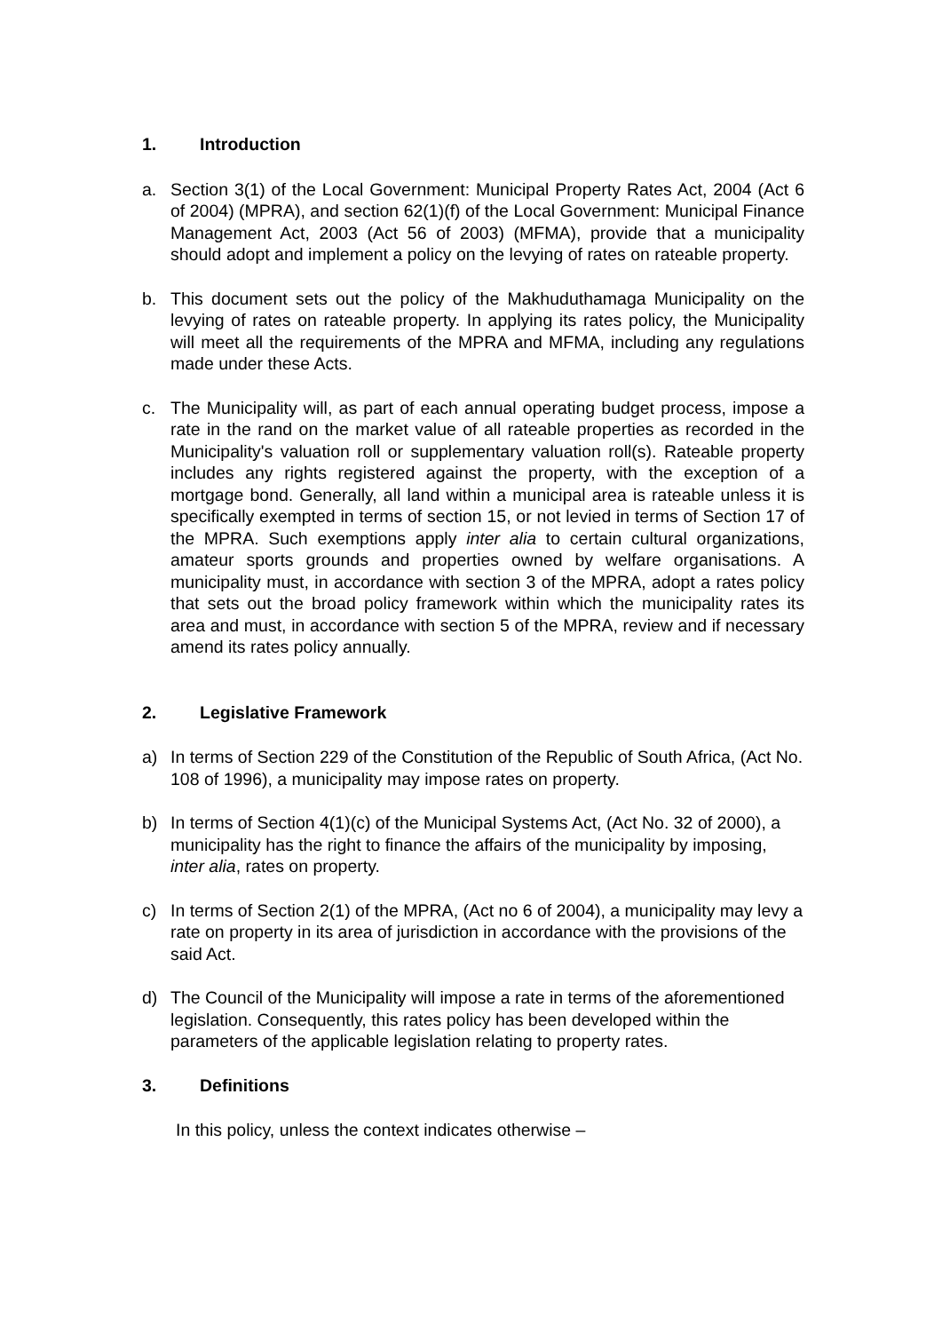1. Introduction
a. Section 3(1) of the Local Government: Municipal Property Rates Act, 2004 (Act 6 of 2004) (MPRA), and section 62(1)(f) of the Local Government: Municipal Finance Management Act, 2003 (Act 56 of 2003) (MFMA), provide that a municipality should adopt and implement a policy on the levying of rates on rateable property.
b. This document sets out the policy of the Makhuduthamaga Municipality on the levying of rates on rateable property. In applying its rates policy, the Municipality will meet all the requirements of the MPRA and MFMA, including any regulations made under these Acts.
c. The Municipality will, as part of each annual operating budget process, impose a rate in the rand on the market value of all rateable properties as recorded in the Municipality's valuation roll or supplementary valuation roll(s). Rateable property includes any rights registered against the property, with the exception of a mortgage bond. Generally, all land within a municipal area is rateable unless it is specifically exempted in terms of section 15, or not levied in terms of Section 17 of the MPRA. Such exemptions apply inter alia to certain cultural organizations, amateur sports grounds and properties owned by welfare organisations. A municipality must, in accordance with section 3 of the MPRA, adopt a rates policy that sets out the broad policy framework within which the municipality rates its area and must, in accordance with section 5 of the MPRA, review and if necessary amend its rates policy annually.
2. Legislative Framework
a) In terms of Section 229 of the Constitution of the Republic of South Africa, (Act No. 108 of 1996), a municipality may impose rates on property.
b) In terms of Section 4(1)(c) of the Municipal Systems Act, (Act No. 32 of 2000), a municipality has the right to finance the affairs of the municipality by imposing, inter alia, rates on property.
c) In terms of Section 2(1) of the MPRA, (Act no 6 of 2004), a municipality may levy a rate on property in its area of jurisdiction in accordance with the provisions of the said Act.
d) The Council of the Municipality will impose a rate in terms of the aforementioned legislation. Consequently, this rates policy has been developed within the parameters of the applicable legislation relating to property rates.
3. Definitions
In this policy, unless the context indicates otherwise –